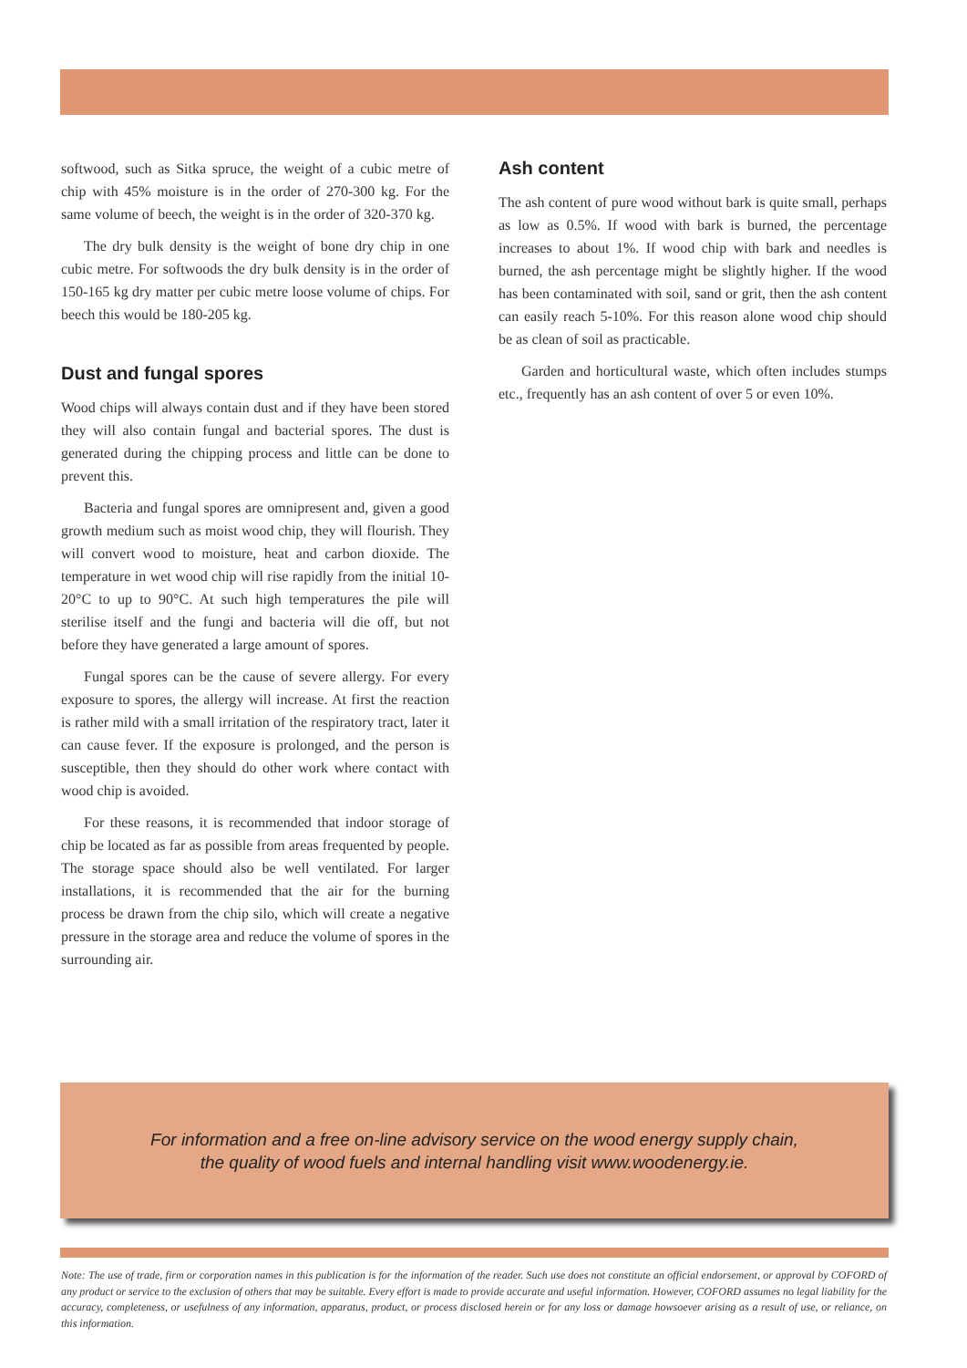softwood, such as Sitka spruce, the weight of a cubic metre of chip with 45% moisture is in the order of 270-300 kg. For the same volume of beech, the weight is in the order of 320-370 kg.
The dry bulk density is the weight of bone dry chip in one cubic metre. For softwoods the dry bulk density is in the order of 150-165 kg dry matter per cubic metre loose volume of chips. For beech this would be 180-205 kg.
Dust and fungal spores
Wood chips will always contain dust and if they have been stored they will also contain fungal and bacterial spores. The dust is generated during the chipping process and little can be done to prevent this.
Bacteria and fungal spores are omnipresent and, given a good growth medium such as moist wood chip, they will flourish. They will convert wood to moisture, heat and carbon dioxide. The temperature in wet wood chip will rise rapidly from the initial 10-20°C to up to 90°C. At such high temperatures the pile will sterilise itself and the fungi and bacteria will die off, but not before they have generated a large amount of spores.
Fungal spores can be the cause of severe allergy. For every exposure to spores, the allergy will increase. At first the reaction is rather mild with a small irritation of the respiratory tract, later it can cause fever. If the exposure is prolonged, and the person is susceptible, then they should do other work where contact with wood chip is avoided.
For these reasons, it is recommended that indoor storage of chip be located as far as possible from areas frequented by people. The storage space should also be well ventilated. For larger installations, it is recommended that the air for the burning process be drawn from the chip silo, which will create a negative pressure in the storage area and reduce the volume of spores in the surrounding air.
Ash content
The ash content of pure wood without bark is quite small, perhaps as low as 0.5%. If wood with bark is burned, the percentage increases to about 1%. If wood chip with bark and needles is burned, the ash percentage might be slightly higher. If the wood has been contaminated with soil, sand or grit, then the ash content can easily reach 5-10%. For this reason alone wood chip should be as clean of soil as practicable.
Garden and horticultural waste, which often includes stumps etc., frequently has an ash content of over 5 or even 10%.
For information and a free on-line advisory service on the wood energy supply chain,
the quality of wood fuels and internal handling visit www.woodenergy.ie.
Note: The use of trade, firm or corporation names in this publication is for the information of the reader. Such use does not constitute an official endorsement, or approval by COFORD of any product or service to the exclusion of others that may be suitable. Every effort is made to provide accurate and useful information. However, COFORD assumes no legal liability for the accuracy, completeness, or usefulness of any information, apparatus, product, or process disclosed herein or for any loss or damage howsoever arising as a result of use, or reliance, on this information.